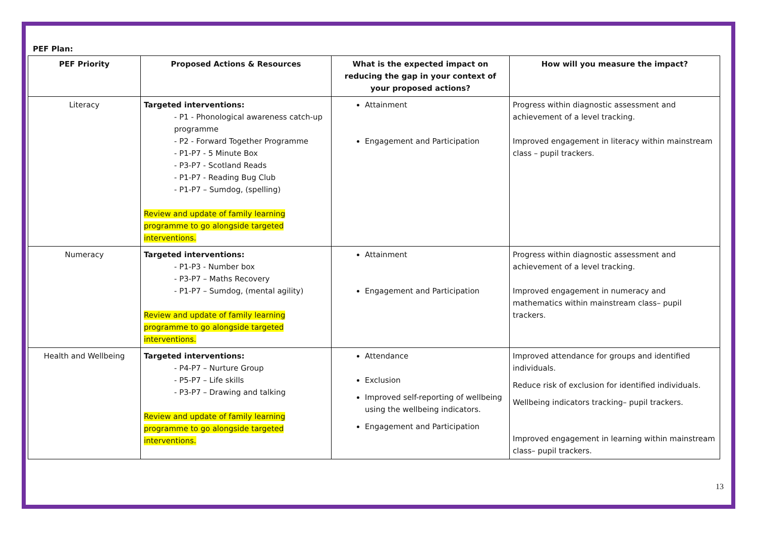PEF Plan:
| PEF Priority | Proposed Actions & Resources | What is the expected impact on reducing the gap in your context of your proposed actions? | How will you measure the impact? |
| --- | --- | --- | --- |
| Literacy | Targeted interventions: - P1 - Phonological awareness catch-up programme - P2 - Forward Together Programme - P1-P7 - 5 Minute Box - P3-P7 - Scotland Reads - P1-P7 - Reading Bug Club - P1-P7 – Sumdog, (spelling) Review and update of family learning programme to go alongside targeted interventions. | Attainment Engagement and Participation | Progress within diagnostic assessment and achievement of a level tracking. Improved engagement in literacy within mainstream class – pupil trackers. |
| Numeracy | Targeted interventions: - P1-P3 - Number box - P3-P7 – Maths Recovery - P1-P7 – Sumdog, (mental agility) Review and update of family learning programme to go alongside targeted interventions. | Attainment Engagement and Participation | Progress within diagnostic assessment and achievement of a level tracking. Improved engagement in numeracy and mathematics within mainstream class– pupil trackers. |
| Health and Wellbeing | Targeted interventions: - P4-P7 – Nurture Group - P5-P7 – Life skills - P3-P7 – Drawing and talking Review and update of family learning programme to go alongside targeted interventions. | Attendance Exclusion Improved self-reporting of wellbeing using the wellbeing indicators. Engagement and Participation | Improved attendance for groups and identified individuals. Reduce risk of exclusion for identified individuals. Wellbeing indicators tracking– pupil trackers. Improved engagement in learning within mainstream class– pupil trackers. |
13